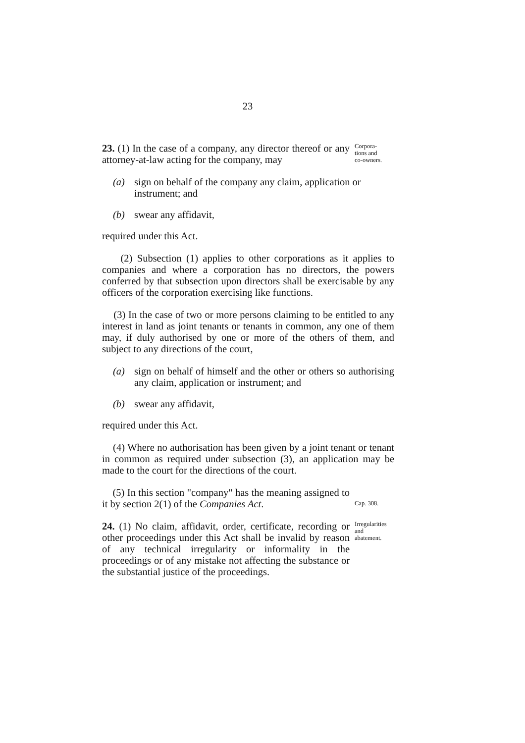23
23. (1) In the case of a company, any director thereof or any attorney-at-law acting for the company, may
Corpora-
tions and
co-owners.
(a) sign on behalf of the company any claim, application or instrument; and
(b) swear any affidavit,
required under this Act.
(2) Subsection (1) applies to other corporations as it applies to companies and where a corporation has no directors, the powers conferred by that subsection upon directors shall be exercisable by any officers of the corporation exercising like functions.
(3) In the case of two or more persons claiming to be entitled to any interest in land as joint tenants or tenants in common, any one of them may, if duly authorised by one or more of the others of them, and subject to any directions of the court,
(a) sign on behalf of himself and the other or others so authorising any claim, application or instrument; and
(b) swear any affidavit,
required under this Act.
(4) Where no authorisation has been given by a joint tenant or tenant in common as required under subsection (3), an application may be made to the court for the directions of the court.
(5) In this section "company" has the meaning assigned to it by section 2(1) of the Companies Act.
Cap. 308.
24. (1) No claim, affidavit, order, certificate, recording or other proceedings under this Act shall be invalid by reason of any technical irregularity or informality in the proceedings or of any mistake not affecting the substance or the substantial justice of the proceedings.
Irregularities
and
abatement.